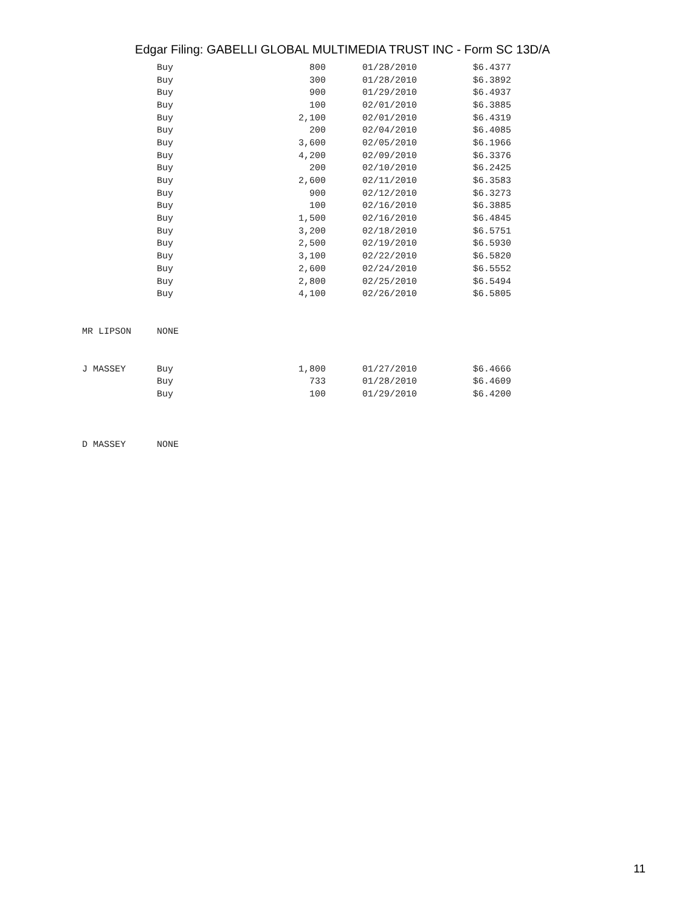Edgar Filing: GABELLI GLOBAL MULTIMEDIA TRUST INC - Form SC 13D/A
| | Buy | 800 | 01/28/2010 | $6.4377 |
| | Buy | 300 | 01/28/2010 | $6.3892 |
| | Buy | 900 | 01/29/2010 | $6.4937 |
| | Buy | 100 | 02/01/2010 | $6.3885 |
| | Buy | 2,100 | 02/01/2010 | $6.4319 |
| | Buy | 200 | 02/04/2010 | $6.4085 |
| | Buy | 3,600 | 02/05/2010 | $6.1966 |
| | Buy | 4,200 | 02/09/2010 | $6.3376 |
| | Buy | 200 | 02/10/2010 | $6.2425 |
| | Buy | 2,600 | 02/11/2010 | $6.3583 |
| | Buy | 900 | 02/12/2010 | $6.3273 |
| | Buy | 100 | 02/16/2010 | $6.3885 |
| | Buy | 1,500 | 02/16/2010 | $6.4845 |
| | Buy | 3,200 | 02/18/2010 | $6.5751 |
| | Buy | 2,500 | 02/19/2010 | $6.5930 |
| | Buy | 3,100 | 02/22/2010 | $6.5820 |
| | Buy | 2,600 | 02/24/2010 | $6.5552 |
| | Buy | 2,800 | 02/25/2010 | $6.5494 |
| | Buy | 4,100 | 02/26/2010 | $6.5805 |
| MR LIPSON | NONE | | | |
| J MASSEY | Buy | 1,800 | 01/27/2010 | $6.4666 |
| | Buy | 733 | 01/28/2010 | $6.4609 |
| | Buy | 100 | 01/29/2010 | $6.4200 |
| D MASSEY | NONE | | | |
11